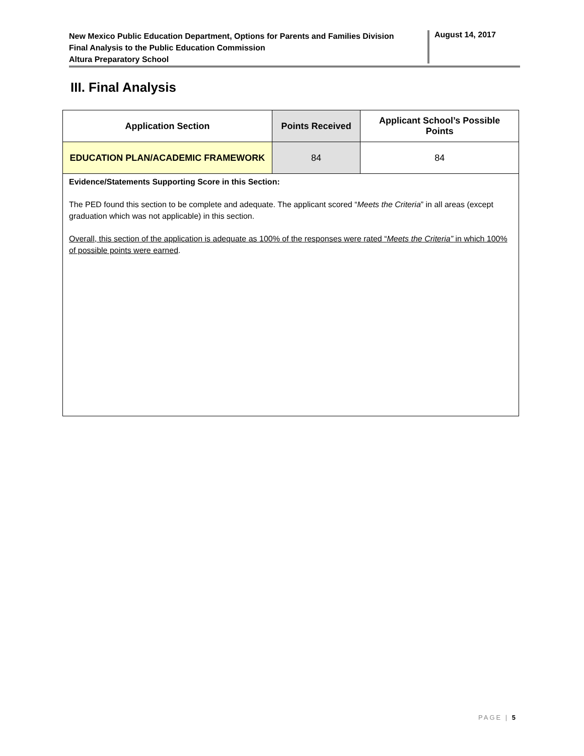New Mexico Public Education Department, Options for Parents and Families Division
Final Analysis to the Public Education Commission
Altura Preparatory School
August 14, 2017
III. Final Analysis
| Application Section | Points Received | Applicant School’s Possible Points |
| --- | --- | --- |
| EDUCATION PLAN/ACADEMIC FRAMEWORK | 84 | 84 |
| Evidence/Statements Supporting Score in this Section: The PED found this section to be complete and adequate. The applicant scored “ Meets the Criteria ” in all areas (except graduation which was not applicable) in this section. Overall, this section of the application is adequate as 100% of the responses were rated “ Meets the Criteria” in which 100% of possible points were earned . | | |
PAGE | 5